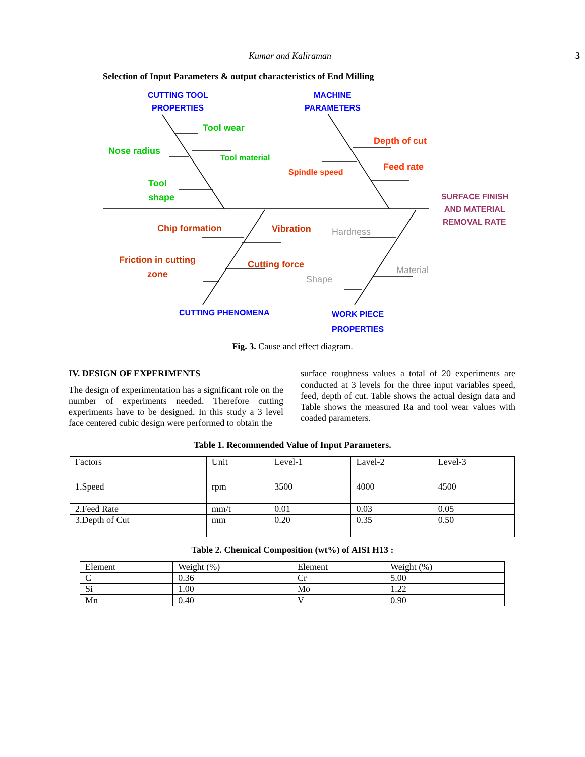Kumar and Kaliraman 3
Selection of Input Parameters & output characteristics of End Milling
CUTTING TOOL PROPERTIES MACHINE PARAMETERS CUTTING PHENOMENA WORK PIECE PROPERTIES
Tool wear Nose radius Tool material Tool shape
Depth of cut Feed rate Spindle speed
SURFACE FINISH AND MATERIAL REMOVAL RATE
Chip formation Vibration Friction in cutting zone Cutting force
Hardness Material Shape
Fig. 3. Cause and effect diagram.
IV. DESIGN OF EXPERIMENTS
The design of experimentation has a significant role on the number of experiments needed. Therefore cutting experiments have to be designed. In this study a 3 level face centered cubic design were performed to obtain the
surface roughness values a total of 20 experiments are conducted at 3 levels for the three input variables speed, feed, depth of cut. Table shows the actual design data and Table shows the measured Ra and tool wear values with coaded parameters.
Table 1. Recommended Value of Input Parameters.
| Factors | Unit | Level-1 | Lavel-2 | Level-3 |
| 1.Speed | rpm | 3500 | 4000 | 4500 |
| 2.Feed Rate | mm/t | 0.01 | 0.03 | 0.05 |
| 3.Depth of Cut | mm | 0.20 | 0.35 | 0.50 |
Table 2. Chemical Composition (wt%) of AISI H13 :
| Element | Weight (%) | Element | Weight (%) |
| C | 0.36 | Cr | 5.00 |
| Si | 1.00 | Mo | 1.22 |
| Mn | 0.40 | V | 0.90 |